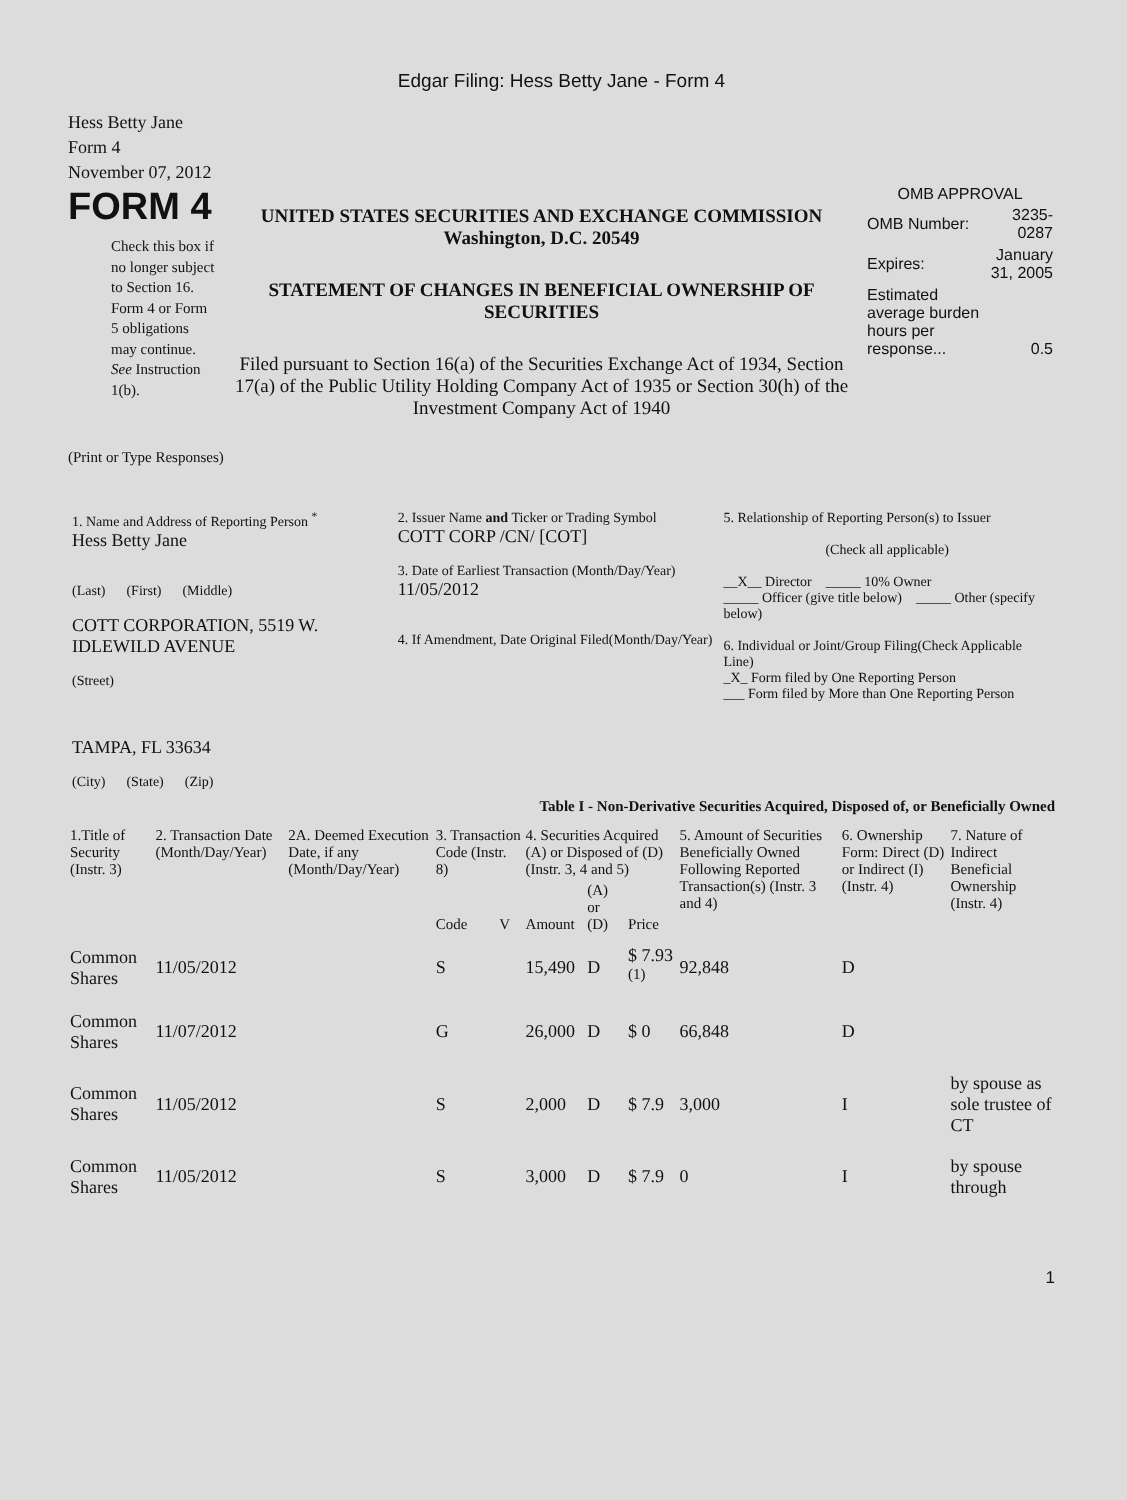Edgar Filing: Hess Betty Jane - Form 4
Hess Betty Jane
Form 4
November 07, 2012
FORM 4
Check this box if no longer subject to Section 16. Form 4 or Form 5 obligations may continue. See Instruction 1(b).
UNITED STATES SECURITIES AND EXCHANGE COMMISSION
Washington, D.C. 20549
STATEMENT OF CHANGES IN BENEFICIAL OWNERSHIP OF SECURITIES
Filed pursuant to Section 16(a) of the Securities Exchange Act of 1934, Section 17(a) of the Public Utility Holding Company Act of 1935 or Section 30(h) of the Investment Company Act of 1940
OMB APPROVAL
| OMB Number: | 3235-0287 |
| Expires: | January 31, 2005 |
| Estimated average burden hours per response... | 0.5 |
(Print or Type Responses)
| 1. Name and Address of Reporting Person <sup>*</sup> Hess Betty Jane (Last) (First) (Middle) COTT CORPORATION, 5519 W. IDLEWILD AVENUE (Street) TAMPA, FL 33634 (City) (State) (Zip) | 2. Issuer Name and Ticker or Trading Symbol COTT CORP /CN/ [COT] 3. Date of Earliest Transaction (Month/Day/Year) 11/05/2012 4. If Amendment, Date Original Filed(Month/Day/Year) | 5. Relationship of Reporting Person(s) to Issuer (Check all applicable) __X__ Director _____ 10% Owner _____ Officer (give title below) _____ Other (specify below) 6. Individual or Joint/Group Filing(Check Applicable Line) _X_ Form filed by One Reporting Person ___ Form filed by More than One Reporting Person |
Table I - Non-Derivative Securities Acquired, Disposed of, or Beneficially Owned
| 1.Title of Security (Instr. 3) | 2. Transaction Date (Month/Day/Year) | 2A. Deemed Execution Date, if any (Month/Day/Year) | 3. Transaction Code (Instr. 8) | | 4. Securities Acquired (A) or Disposed of (D) (Instr. 3, 4 and 5) | | | 5. Amount of Securities Beneficially Owned Following Reported Transaction(s) (Instr. 3 and 4) | 6. Ownership Form: Direct (D) or Indirect (I) (Instr. 4) | 7. Nature of Indirect Beneficial Ownership (Instr. 4) |
| --- | --- | --- | --- | --- | --- | --- | --- | --- | --- | --- |
| | | | Code | V | Amount | (A) or (D) | Price | | | |
| Common Shares | 11/05/2012 | | S | | 15,490 | D | $ 7.93 <sup>(1)</sup> | 92,848 | D | |
| Common Shares | 11/07/2012 | | G | | 26,000 | D | $ 0 | 66,848 | D | |
| Common Shares | 11/05/2012 | | S | | 2,000 | D | $ 7.9 | 3,000 | I | by spouse as sole trustee of CT |
| Common Shares | 11/05/2012 | | S | | 3,000 | D | $ 7.9 | 0 | I | by spouse through |
1